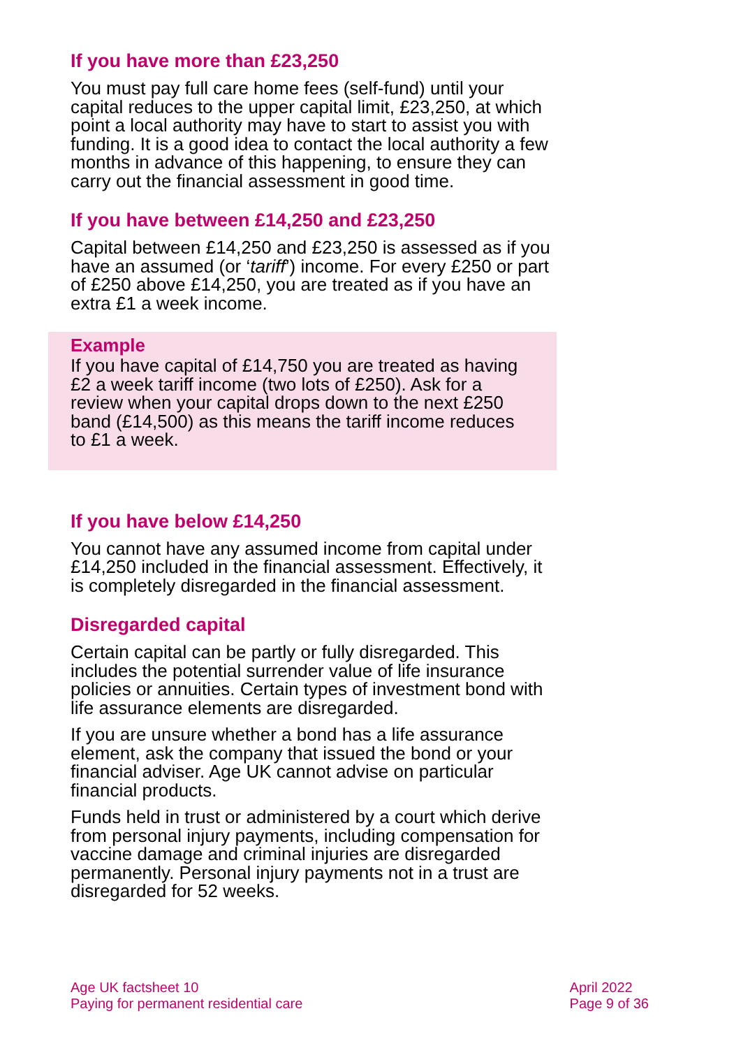If you have more than £23,250
You must pay full care home fees (self-fund) until your capital reduces to the upper capital limit, £23,250, at which point a local authority may have to start to assist you with funding. It is a good idea to contact the local authority a few months in advance of this happening, to ensure they can carry out the financial assessment in good time.
If you have between £14,250 and £23,250
Capital between £14,250 and £23,250 is assessed as if you have an assumed (or ‘tariff’) income. For every £250 or part of £250 above £14,250, you are treated as if you have an extra £1 a week income.
Example
If you have capital of £14,750 you are treated as having £2 a week tariff income (two lots of £250). Ask for a review when your capital drops down to the next £250 band (£14,500) as this means the tariff income reduces to £1 a week.
If you have below £14,250
You cannot have any assumed income from capital under £14,250 included in the financial assessment. Effectively, it is completely disregarded in the financial assessment.
Disregarded capital
Certain capital can be partly or fully disregarded. This includes the potential surrender value of life insurance policies or annuities. Certain types of investment bond with life assurance elements are disregarded.
If you are unsure whether a bond has a life assurance element, ask the company that issued the bond or your financial adviser. Age UK cannot advise on particular financial products.
Funds held in trust or administered by a court which derive from personal injury payments, including compensation for vaccine damage and criminal injuries are disregarded permanently. Personal injury payments not in a trust are disregarded for 52 weeks.
Age UK factsheet 10
Paying for permanent residential care
April 2022
Page 9 of 36